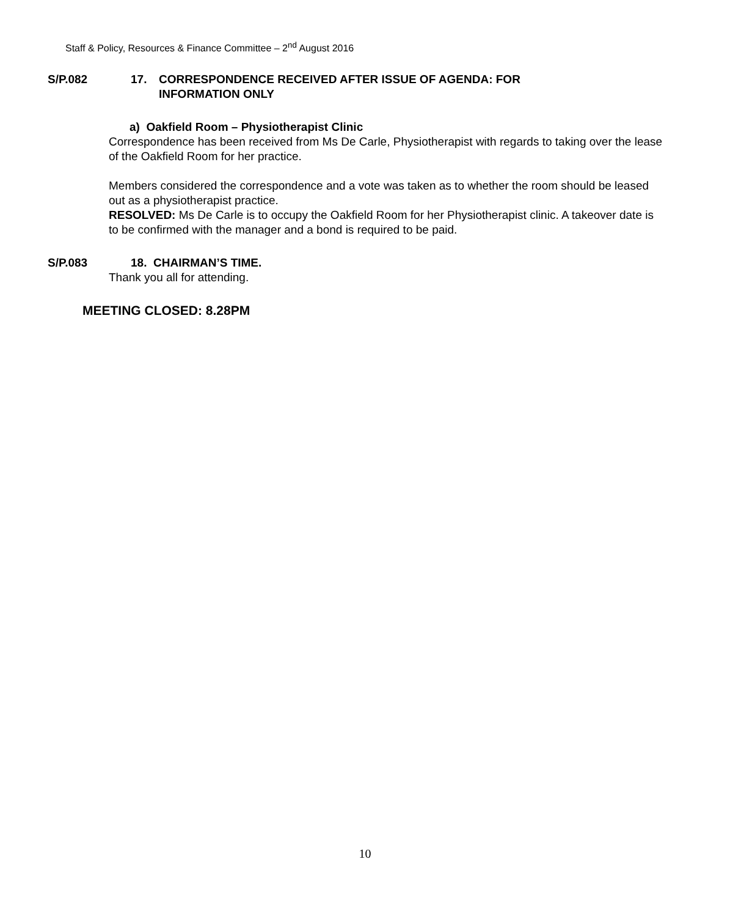Staff & Policy, Resources & Finance Committee – 2<sup>nd</sup> August 2016
S/P.082 17. CORRESPONDENCE RECEIVED AFTER ISSUE OF AGENDA: FOR
INFORMATION ONLY
a) Oakfield Room – Physiotherapist Clinic
Correspondence has been received from Ms De Carle, Physiotherapist with regards to taking over the lease of the Oakfield Room for her practice.
Members considered the correspondence and a vote was taken as to whether the room should be leased out as a physiotherapist practice.
RESOLVED: Ms De Carle is to occupy the Oakfield Room for her Physiotherapist clinic. A takeover date is to be confirmed with the manager and a bond is required to be paid.
S/P.083 18. CHAIRMAN’S TIME.
Thank you all for attending.
MEETING CLOSED: 8.28PM
10